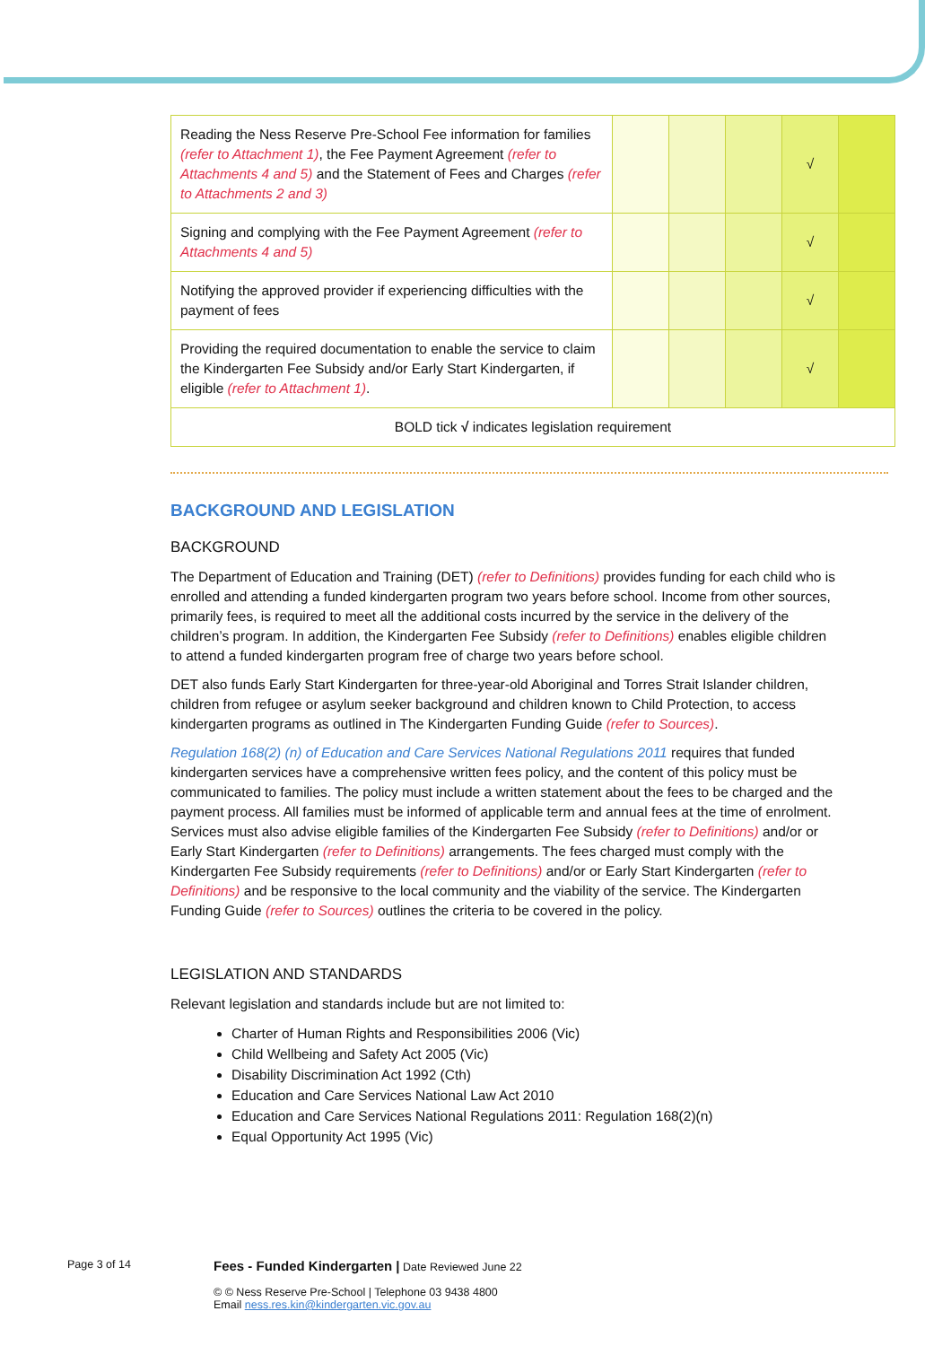| Reading the Ness Reserve Pre-School Fee information for families (refer to Attachment 1) , the Fee Payment Agreement (refer to Attachments 4 and 5) and the Statement of Fees and Charges (refer to Attachments 2 and 3) | | | | √ | |
| Signing and complying with the Fee Payment Agreement (refer to Attachments 4 and 5) | | | | √ | |
| Notifying the approved provider if experiencing difficulties with the payment of fees | | | | √ | |
| Providing the required documentation to enable the service to claim the Kindergarten Fee Subsidy and/or Early Start Kindergarten, if eligible (refer to Attachment 1) . | | | | √ | |
| BOLD tick √ indicates legislation requirement | | | | | |
BACKGROUND AND LEGISLATION
BACKGROUND
The Department of Education and Training (DET) (refer to Definitions) provides funding for each child who is enrolled and attending a funded kindergarten program two years before school. Income from other sources, primarily fees, is required to meet all the additional costs incurred by the service in the delivery of the children’s program. In addition, the Kindergarten Fee Subsidy (refer to Definitions) enables eligible children to attend a funded kindergarten program free of charge two years before school.
DET also funds Early Start Kindergarten for three-year-old Aboriginal and Torres Strait Islander children, children from refugee or asylum seeker background and children known to Child Protection, to access kindergarten programs as outlined in The Kindergarten Funding Guide (refer to Sources).
Regulation 168(2) (n) of Education and Care Services National Regulations 2011 requires that funded kindergarten services have a comprehensive written fees policy, and the content of this policy must be communicated to families. The policy must include a written statement about the fees to be charged and the payment process. All families must be informed of applicable term and annual fees at the time of enrolment. Services must also advise eligible families of the Kindergarten Fee Subsidy (refer to Definitions) and/or or Early Start Kindergarten (refer to Definitions) arrangements. The fees charged must comply with the Kindergarten Fee Subsidy requirements (refer to Definitions) and/or or Early Start Kindergarten (refer to Definitions) and be responsive to the local community and the viability of the service. The Kindergarten Funding Guide (refer to Sources) outlines the criteria to be covered in the policy.
LEGISLATION AND STANDARDS
Relevant legislation and standards include but are not limited to:
Charter of Human Rights and Responsibilities 2006 (Vic)
Child Wellbeing and Safety Act 2005 (Vic)
Disability Discrimination Act 1992 (Cth)
Education and Care Services National Law Act 2010
Education and Care Services National Regulations 2011: Regulation 168(2)(n)
Equal Opportunity Act 1995 (Vic)
Page 3 of 14
Fees - Funded Kindergarten | Date Reviewed June 22
© © Ness Reserve Pre-School | Telephone 03 9438 4800
Email ness.res.kin@kindergarten.vic.gov.au